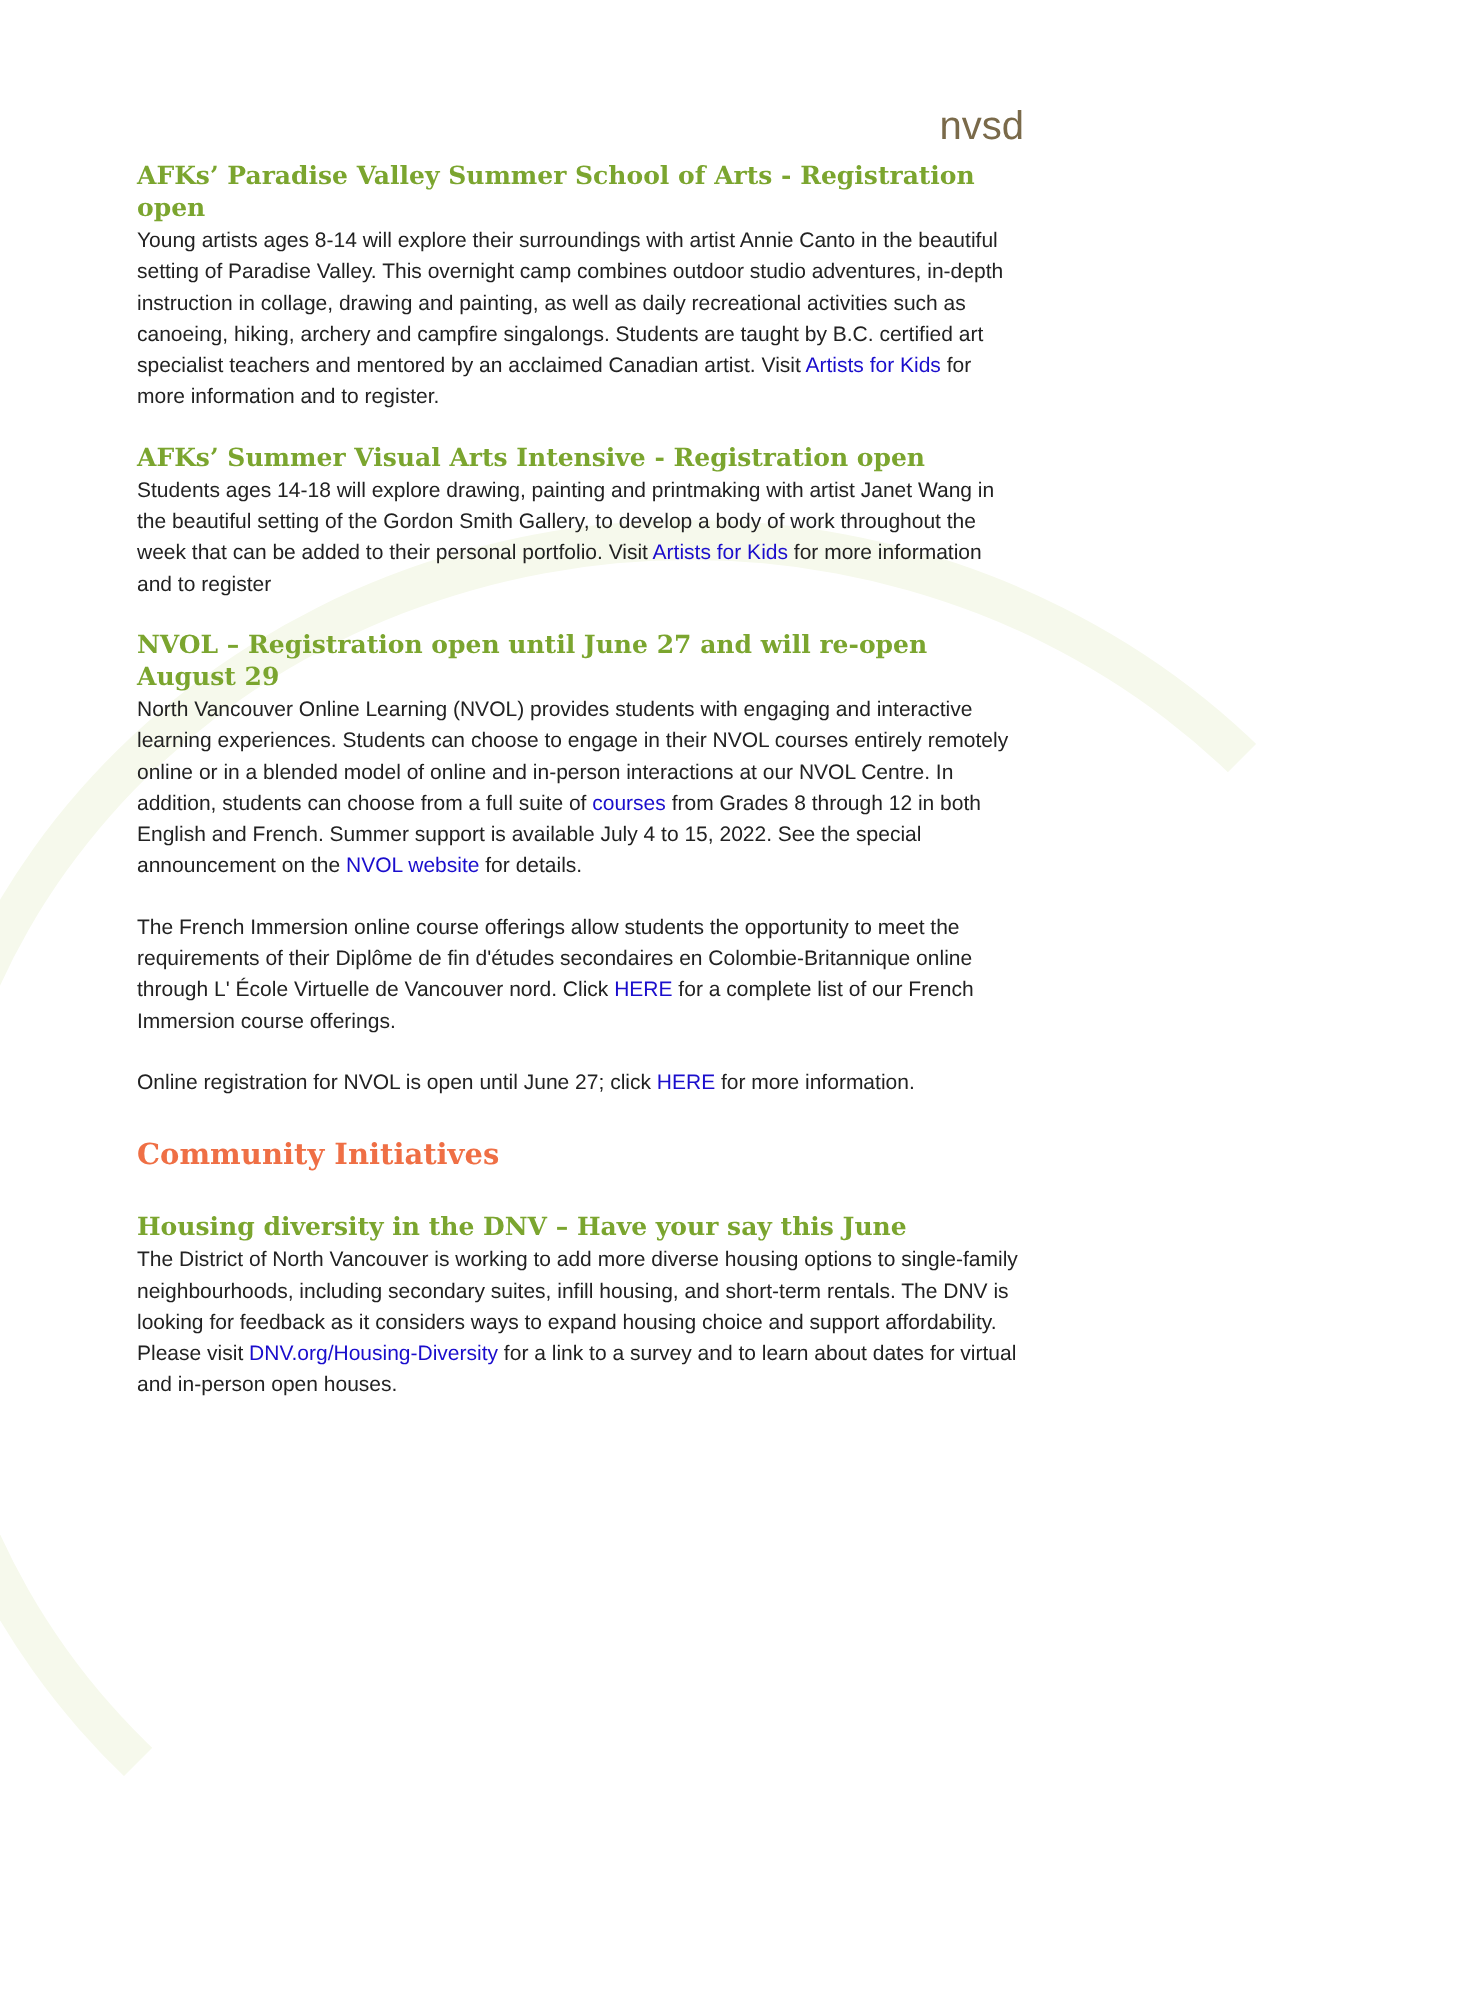nvsd
AFKs’ Paradise Valley Summer School of Arts - Registration open
Young artists ages 8-14 will explore their surroundings with artist Annie Canto in the beautiful setting of Paradise Valley. This overnight camp combines outdoor studio adventures, in-depth instruction in collage, drawing and painting, as well as daily recreational activities such as canoeing, hiking, archery and campfire singalongs. Students are taught by B.C. certified art specialist teachers and mentored by an acclaimed Canadian artist. Visit Artists for Kids for more information and to register.
AFKs’ Summer Visual Arts Intensive - Registration open
Students ages 14-18 will explore drawing, painting and printmaking with artist Janet Wang in the beautiful setting of the Gordon Smith Gallery, to develop a body of work throughout the week that can be added to their personal portfolio. Visit Artists for Kids for more information and to register
NVOL – Registration open until June 27 and will re-open August 29
North Vancouver Online Learning (NVOL) provides students with engaging and interactive learning experiences. Students can choose to engage in their NVOL courses entirely remotely online or in a blended model of online and in-person interactions at our NVOL Centre. In addition, students can choose from a full suite of courses from Grades 8 through 12 in both English and French. Summer support is available July 4 to 15, 2022. See the special announcement on the NVOL website for details.
The French Immersion online course offerings allow students the opportunity to meet the requirements of their Diplôme de fin d'études secondaires en Colombie-Britannique online through L' École Virtuelle de Vancouver nord. Click HERE for a complete list of our French Immersion course offerings.
Online registration for NVOL is open until June 27; click HERE for more information.
Community Initiatives
Housing diversity in the DNV – Have your say this June
The District of North Vancouver is working to add more diverse housing options to single-family neighbourhoods, including secondary suites, infill housing, and short-term rentals. The DNV is looking for feedback as it considers ways to expand housing choice and support affordability. Please visit DNV.org/Housing-Diversity for a link to a survey and to learn about dates for virtual and in-person open houses.